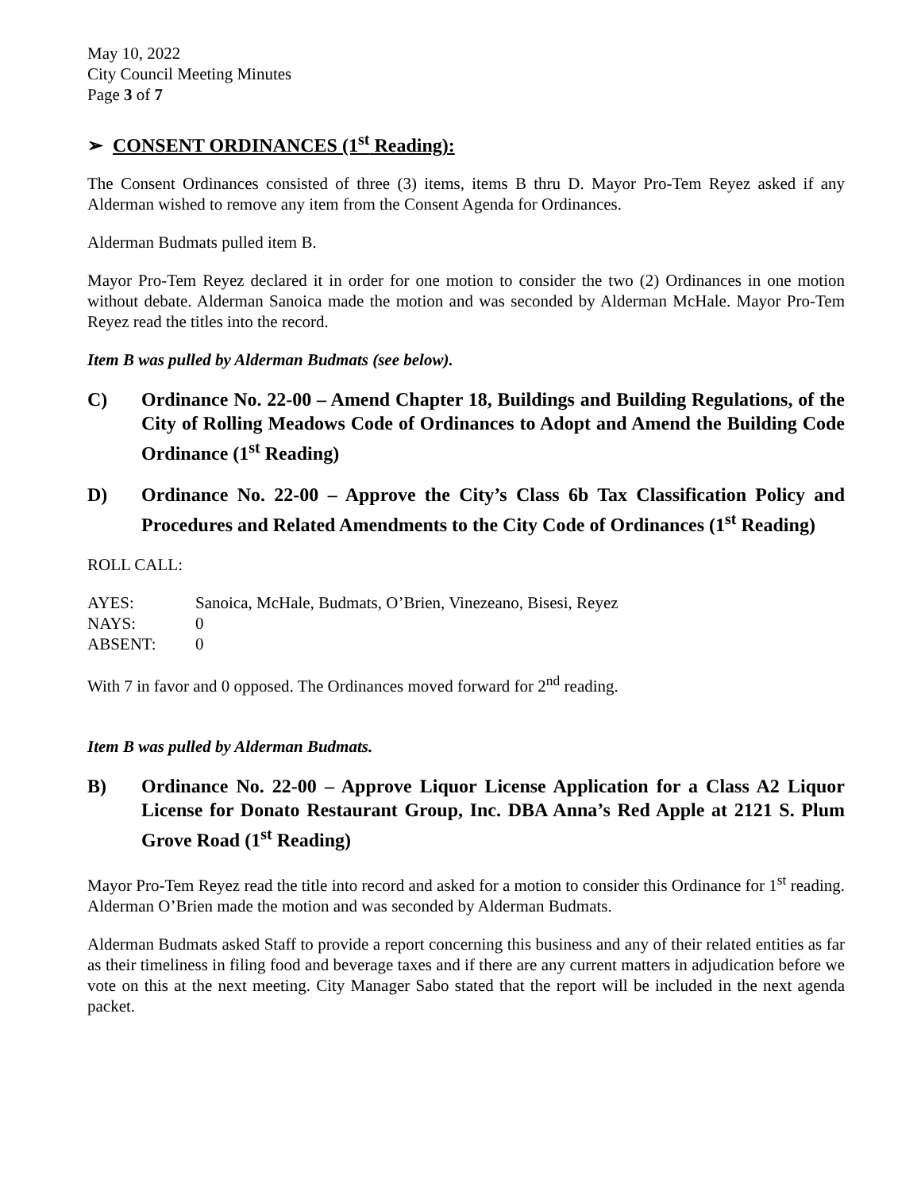May 10, 2022
City Council Meeting Minutes
Page 3 of 7
➢ CONSENT ORDINANCES (1<sup>st</sup> Reading):
The Consent Ordinances consisted of three (3) items, items B thru D. Mayor Pro-Tem Reyez asked if any Alderman wished to remove any item from the Consent Agenda for Ordinances.
Alderman Budmats pulled item B.
Mayor Pro-Tem Reyez declared it in order for one motion to consider the two (2) Ordinances in one motion without debate. Alderman Sanoica made the motion and was seconded by Alderman McHale. Mayor Pro-Tem Reyez read the titles into the record.
Item B was pulled by Alderman Budmats (see below).
C) Ordinance No. 22-00 – Amend Chapter 18, Buildings and Building Regulations, of the City of Rolling Meadows Code of Ordinances to Adopt and Amend the Building Code Ordinance (1<sup>st</sup> Reading)
D) Ordinance No. 22-00 – Approve the City’s Class 6b Tax Classification Policy and Procedures and Related Amendments to the City Code of Ordinances (1<sup>st</sup> Reading)
ROLL CALL:
| AYES: | Sanoica, McHale, Budmats, O’Brien, Vinezeano, Bisesi, Reyez |
| NAYS: | 0 |
| ABSENT: | 0 |
With 7 in favor and 0 opposed. The Ordinances moved forward for 2<sup>nd</sup> reading.
Item B was pulled by Alderman Budmats.
B) Ordinance No. 22-00 – Approve Liquor License Application for a Class A2 Liquor License for Donato Restaurant Group, Inc. DBA Anna’s Red Apple at 2121 S. Plum Grove Road (1<sup>st</sup> Reading)
Mayor Pro-Tem Reyez read the title into record and asked for a motion to consider this Ordinance for 1<sup>st</sup> reading. Alderman O’Brien made the motion and was seconded by Alderman Budmats.
Alderman Budmats asked Staff to provide a report concerning this business and any of their related entities as far as their timeliness in filing food and beverage taxes and if there are any current matters in adjudication before we vote on this at the next meeting. City Manager Sabo stated that the report will be included in the next agenda packet.